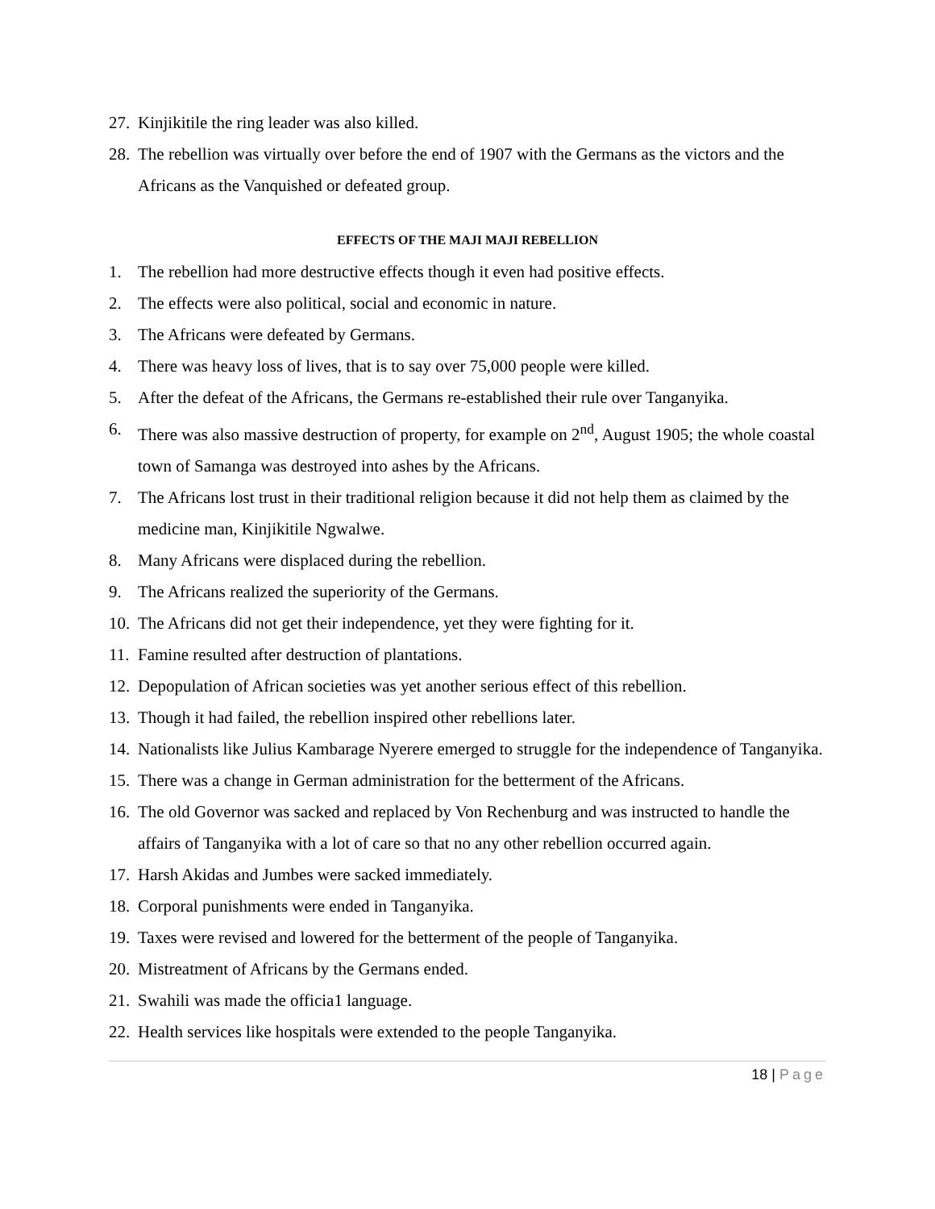27.
Kinjikitile the ring leader was also killed.
28.
The rebellion was virtually over before the end of 1907 with the Germans as the victors and the Africans as the Vanquished or defeated group.
EFFECTS OF THE MAJI MAJI REBELLION
1. The rebellion had more destructive effects though it even had positive effects.
2. The effects were also political, social and economic in nature.
3. The Africans were defeated by Germans.
4. There was heavy loss of lives, that is to say over 75,000 people were killed.
5. After the defeat of the Africans, the Germans re-established their rule over Tanganyika.
6. There was also massive destruction of property, for example on 2<sup>nd</sup>, August 1905; the whole coastal town of Samanga was destroyed into ashes by the Africans.
7. The Africans lost trust in their traditional religion because it did not help them as claimed by the medicine man, Kinjikitile Ngwalwe.
8. Many Africans were displaced during the rebellion.
9. The Africans realized the superiority of the Germans.
10.
The Africans did not get their independence, yet they were fighting for it.
11.
Famine resulted after destruction of plantations.
12.
Depopulation of African societies was yet another serious effect of this rebellion.
13.
Though it had failed, the rebellion inspired other rebellions later.
14.
Nationalists like Julius Kambarage Nyerere emerged to struggle for the independence of Tanganyika.
15.
There was a change in German administration for the betterment of the Africans.
16.
The old Governor was sacked and replaced by Von Rechenburg and was instructed to handle the affairs of Tanganyika with a lot of care so that no any other rebellion occurred again.
17.
Harsh Akidas and Jumbes were sacked immediately.
18.
Corporal punishments were ended in Tanganyika.
19.
Taxes were revised and lowered for the betterment of the people of Tanganyika.
20.
Mistreatment of Africans by the Germans ended.
21.
Swahili was made the officia1 language.
22.
Health services like hospitals were extended to the people Tanganyika.
18 | Page